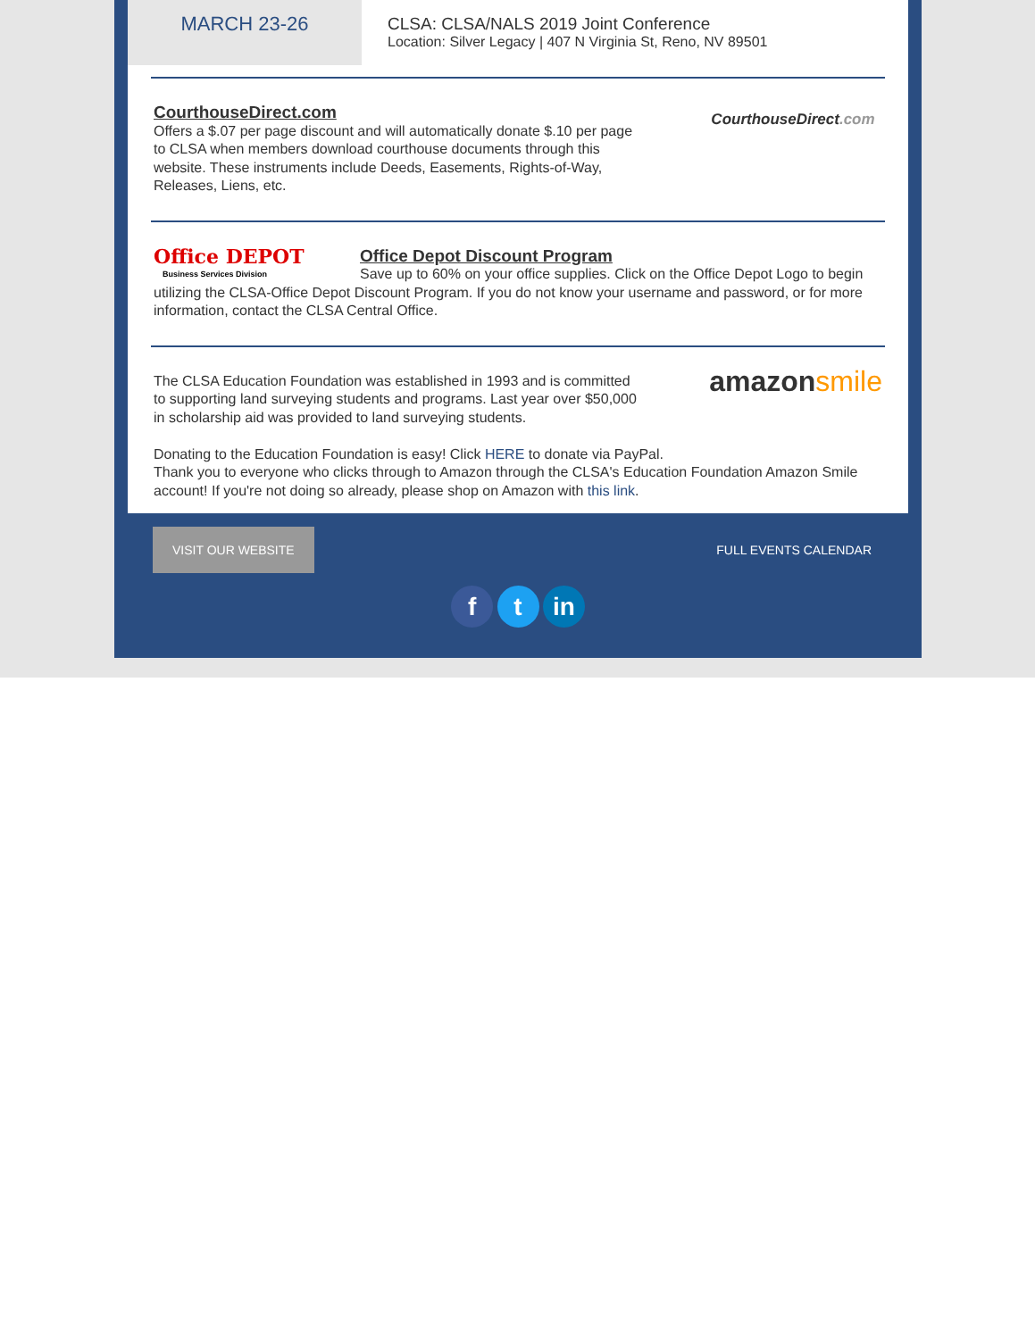MARCH 23-26
CLSA: CLSA/NALS 2019 Joint Conference
Location: Silver Legacy | 407 N Virginia St, Reno, NV 89501
CourthouseDirect.com
CourthouseDirect.com
Offers a $.07 per page discount and will automatically donate $.10 per page
to CLSA when members download courthouse documents through this
website. These instruments include Deeds, Easements, Rights-of-Way,
Releases, Liens, etc.
Office DEPOT
Business Services Division
Office Depot Discount Program
Save up to 60% on your office supplies. Click on the Office Depot Logo to begin utilizing the CLSA-Office Depot Discount Program. If you do not know your username and password, or for more information, contact the CLSA Central Office.
amazonsmile
The CLSA Education Foundation was established in 1993 and is committed
to supporting land surveying students and programs. Last year over $50,000
in scholarship aid was provided to land surveying students.
Donating to the Education Foundation is easy! Click HERE to donate via PayPal.
Thank you to everyone who clicks through to Amazon through the CLSA's Education Foundation Amazon Smile account! If you're not doing so already, please shop on Amazon with this link.
VISIT OUR WEBSITE
FULL EVENTS CALENDAR
f t in